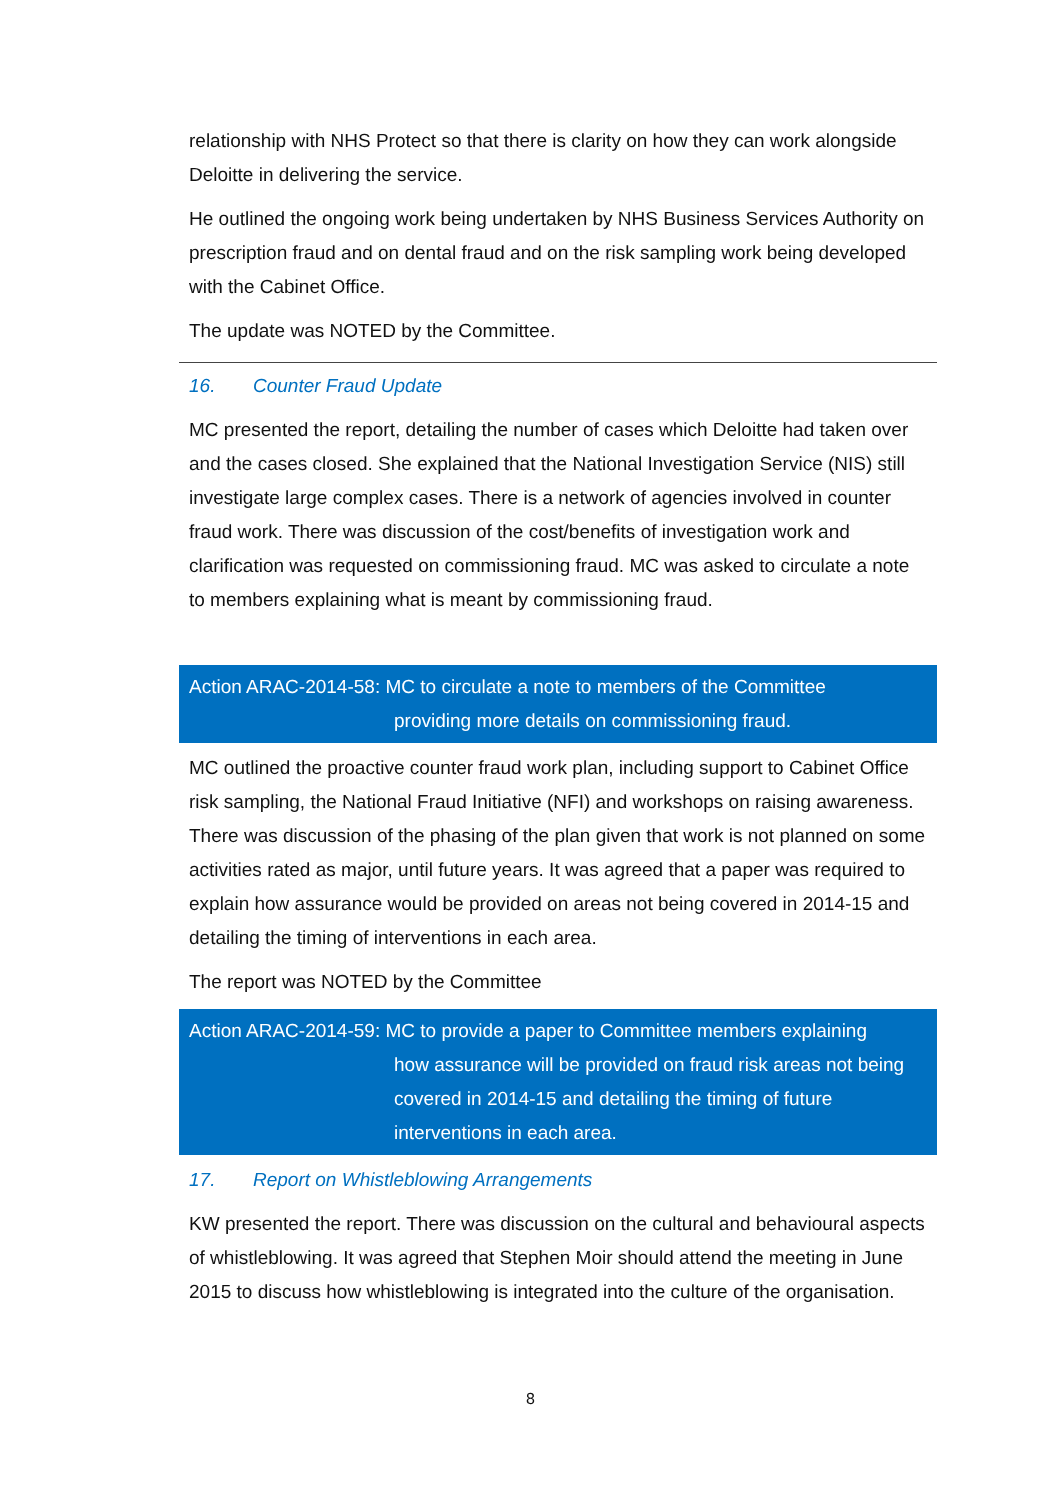relationship with NHS Protect so that there is clarity on how they can work alongside Deloitte in delivering the service.
He outlined the ongoing work being undertaken by NHS Business Services Authority on prescription fraud and on dental fraud and on the risk sampling work being developed with the Cabinet Office.
The update was NOTED by the Committee.
16. Counter Fraud Update
MC presented the report, detailing the number of cases which Deloitte had taken over and the cases closed. She explained that the National Investigation Service (NIS) still investigate large complex cases. There is a network of agencies involved in counter fraud work. There was discussion of the cost/benefits of investigation work and clarification was requested on commissioning fraud. MC was asked to circulate a note to members explaining what is meant by commissioning fraud.
Action ARAC-2014-58: MC to circulate a note to members of the Committee
providing more details on commissioning fraud.
MC outlined the proactive counter fraud work plan, including support to Cabinet Office risk sampling, the National Fraud Initiative (NFI) and workshops on raising awareness. There was discussion of the phasing of the plan given that work is not planned on some activities rated as major, until future years. It was agreed that a paper was required to explain how assurance would be provided on areas not being covered in 2014-15 and detailing the timing of interventions in each area.
The report was NOTED by the Committee
Action ARAC-2014-59: MC to provide a paper to Committee members explaining
how assurance will be provided on fraud risk areas not being covered in 2014-15 and detailing the timing of future interventions in each area.
17. Report on Whistleblowing Arrangements
KW presented the report. There was discussion on the cultural and behavioural aspects of whistleblowing. It was agreed that Stephen Moir should attend the meeting in June 2015 to discuss how whistleblowing is integrated into the culture of the organisation.
8